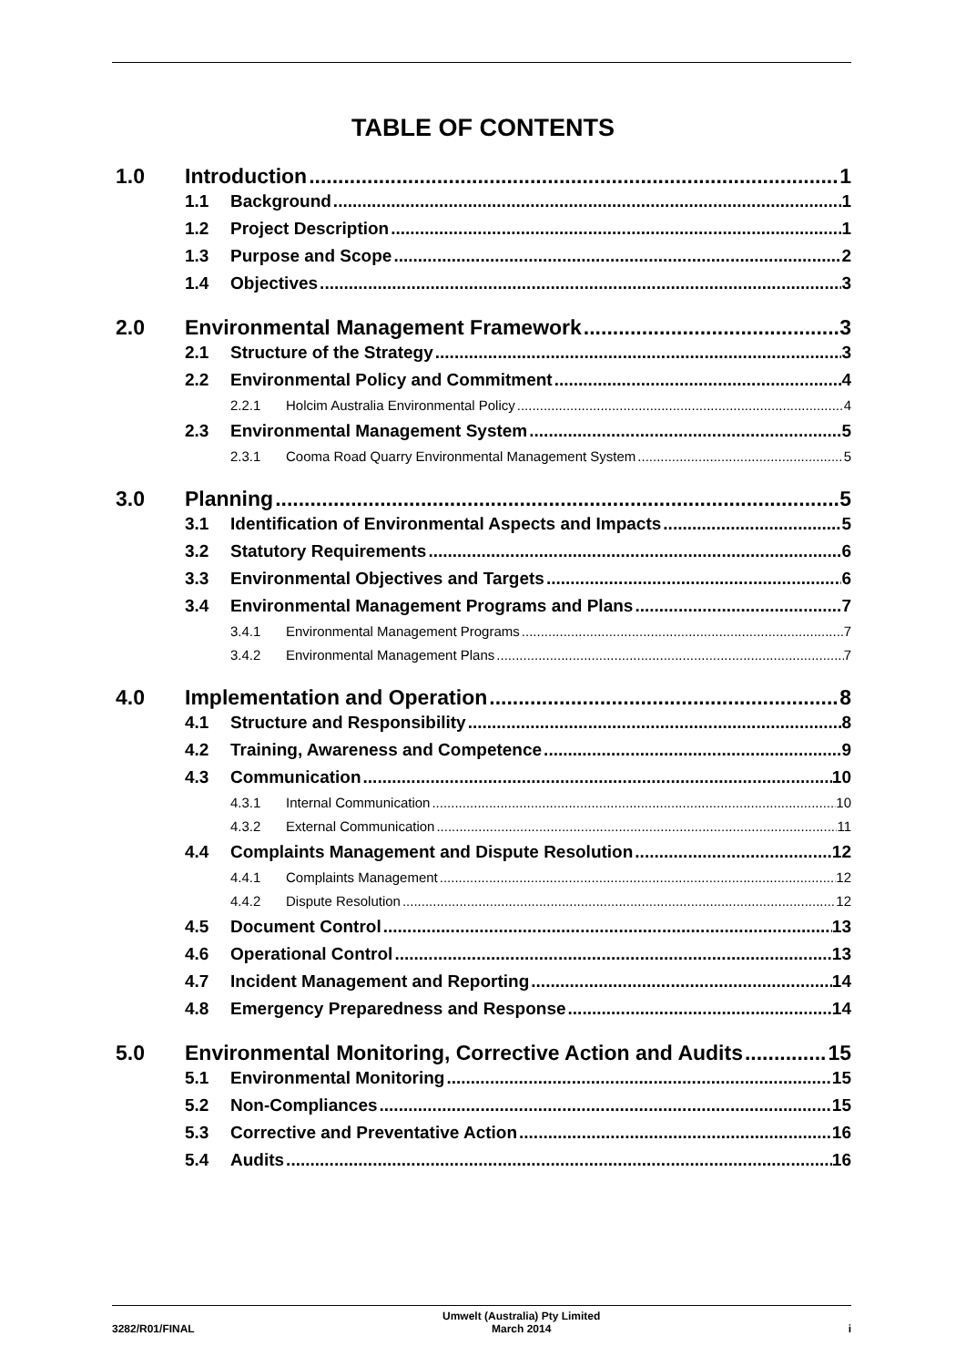TABLE OF CONTENTS
1.0 Introduction 1
1.1 Background 1
1.2 Project Description 1
1.3 Purpose and Scope 2
1.4 Objectives 3
2.0 Environmental Management Framework 3
2.1 Structure of the Strategy 3
2.2 Environmental Policy and Commitment 4
2.2.1 Holcim Australia Environmental Policy 4
2.3 Environmental Management System 5
2.3.1 Cooma Road Quarry Environmental Management System 5
3.0 Planning 5
3.1 Identification of Environmental Aspects and Impacts 5
3.2 Statutory Requirements 6
3.3 Environmental Objectives and Targets 6
3.4 Environmental Management Programs and Plans 7
3.4.1 Environmental Management Programs 7
3.4.2 Environmental Management Plans 7
4.0 Implementation and Operation 8
4.1 Structure and Responsibility 8
4.2 Training, Awareness and Competence 9
4.3 Communication 10
4.3.1 Internal Communication 10
4.3.2 External Communication 11
4.4 Complaints Management and Dispute Resolution 12
4.4.1 Complaints Management 12
4.4.2 Dispute Resolution 12
4.5 Document Control 13
4.6 Operational Control 13
4.7 Incident Management and Reporting 14
4.8 Emergency Preparedness and Response 14
5.0 Environmental Monitoring, Corrective Action and Audits 15
5.1 Environmental Monitoring 15
5.2 Non-Compliances 15
5.3 Corrective and Preventative Action 16
5.4 Audits 16
3282/R01/FINAL Umwelt (Australia) Pty Limited
March 2014 i